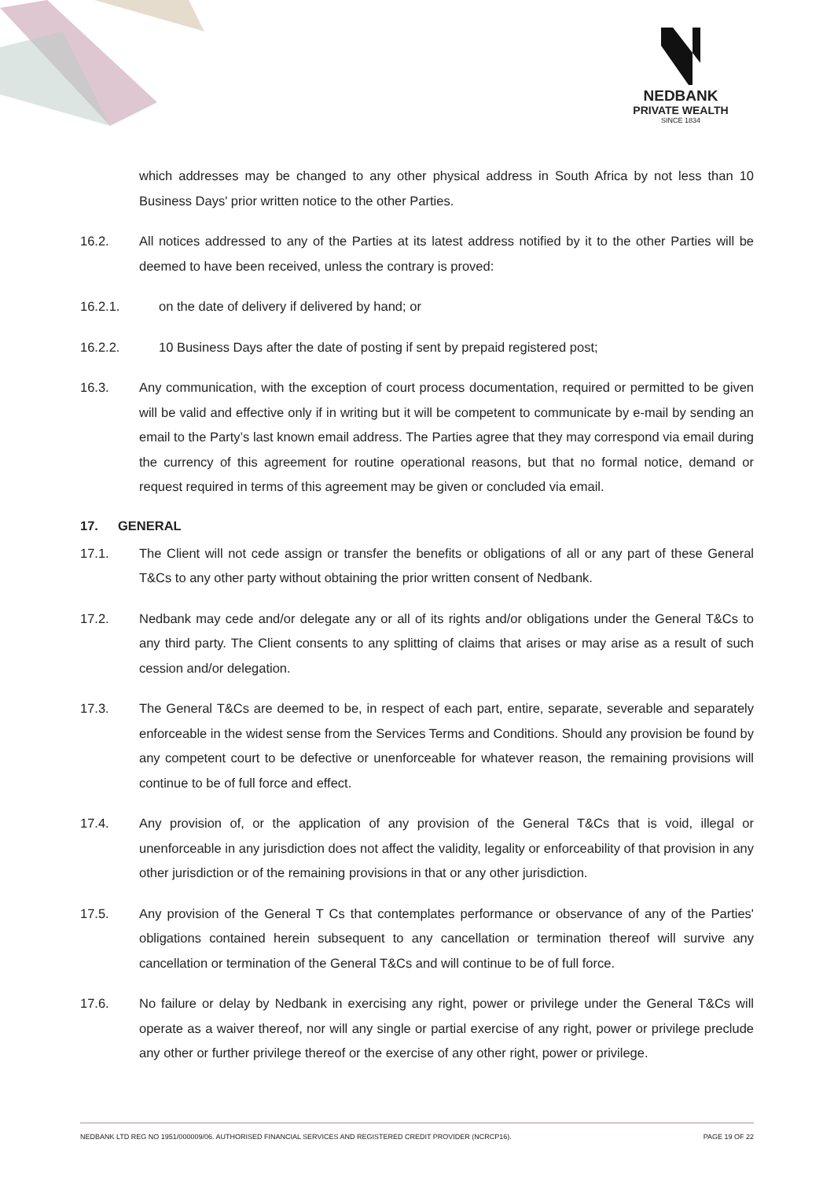NEDBANK
PRIVATE WEALTH
SINCE 1834
which addresses may be changed to any other physical address in South Africa by not less than 10 Business Days' prior written notice to the other Parties.
16.2. All notices addressed to any of the Parties at its latest address notified by it to the other Parties will be deemed to have been received, unless the contrary is proved:
16.2.1. on the date of delivery if delivered by hand; or
16.2.2. 10 Business Days after the date of posting if sent by prepaid registered post;
16.3. Any communication, with the exception of court process documentation, required or permitted to be given will be valid and effective only if in writing but it will be competent to communicate by e-mail by sending an email to the Party’s last known email address. The Parties agree that they may correspond via email during the currency of this agreement for routine operational reasons, but that no formal notice, demand or request required in terms of this agreement may be given or concluded via email.
17. GENERAL
17.1. The Client will not cede assign or transfer the benefits or obligations of all or any part of these General T&Cs to any other party without obtaining the prior written consent of Nedbank.
17.2. Nedbank may cede and/or delegate any or all of its rights and/or obligations under the General T&Cs to any third party. The Client consents to any splitting of claims that arises or may arise as a result of such cession and/or delegation.
17.3. The General T&Cs are deemed to be, in respect of each part, entire, separate, severable and separately enforceable in the widest sense from the Services Terms and Conditions. Should any provision be found by any competent court to be defective or unenforceable for whatever reason, the remaining provisions will continue to be of full force and effect.
17.4. Any provision of, or the application of any provision of the General T&Cs that is void, illegal or unenforceable in any jurisdiction does not affect the validity, legality or enforceability of that provision in any other jurisdiction or of the remaining provisions in that or any other jurisdiction.
17.5. Any provision of the General T Cs that contemplates performance or observance of any of the Parties' obligations contained herein subsequent to any cancellation or termination thereof will survive any cancellation or termination of the General T&Cs and will continue to be of full force.
17.6. No failure or delay by Nedbank in exercising any right, power or privilege under the General T&Cs will operate as a waiver thereof, nor will any single or partial exercise of any right, power or privilege preclude any other or further privilege thereof or the exercise of any other right, power or privilege.
NEDBANK LTD REG NO 1951/000009/06. AUTHORISED FINANCIAL SERVICES AND REGISTERED CREDIT PROVIDER (NCRCP16). PAGE 19 OF 22